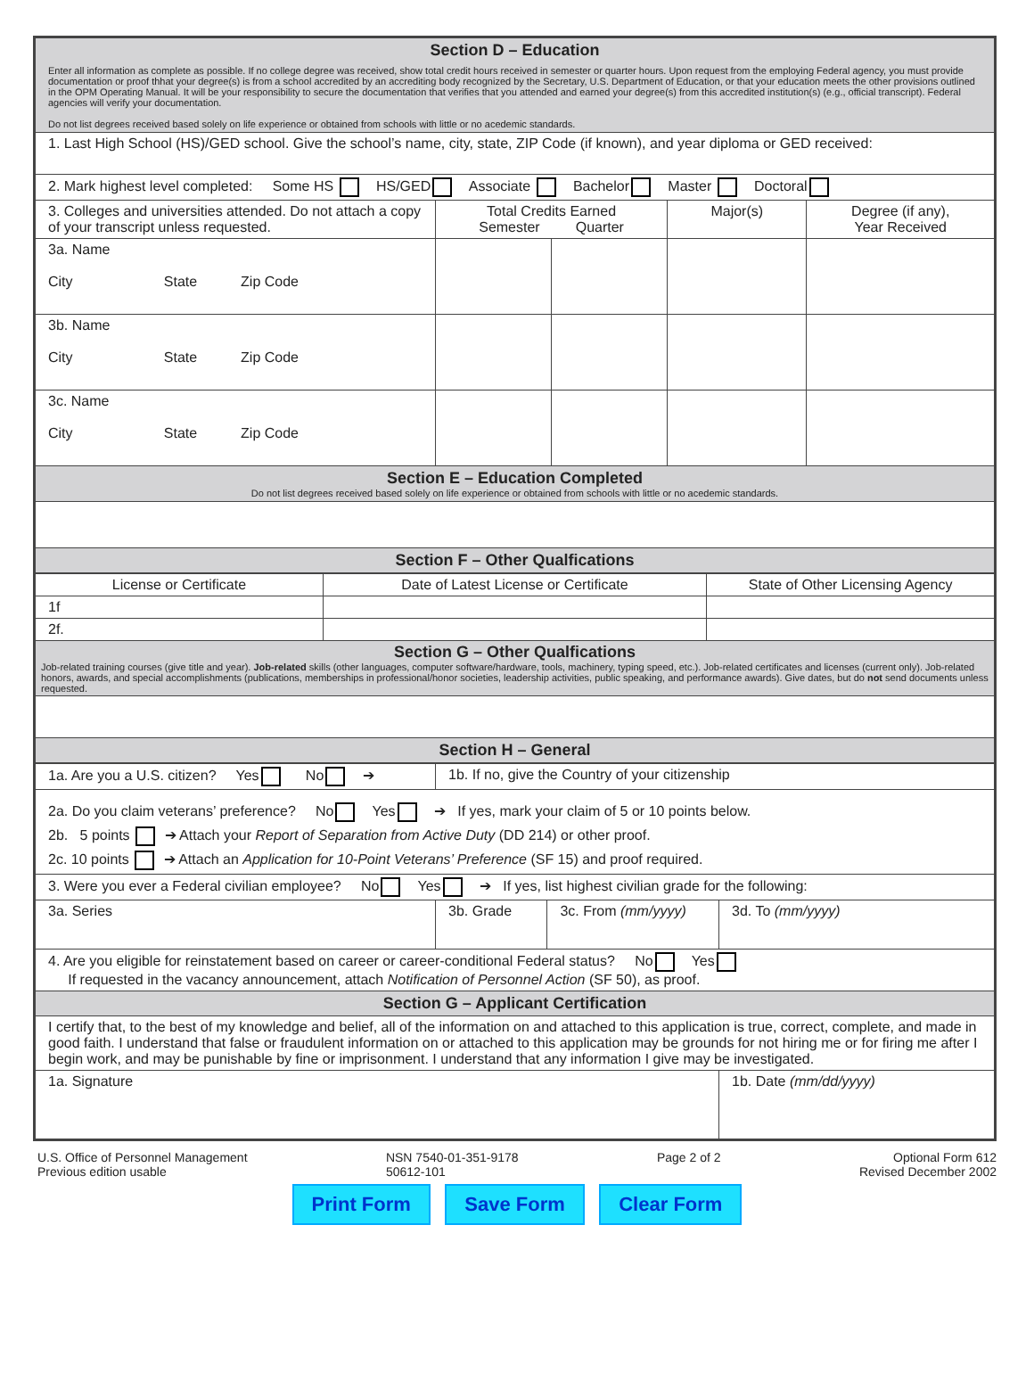| Section D – Education Enter all information as complete as possible. If no college degree was received, show total credit hours received in semester or quarter hours. Upon request from the employing Federal agency, you must provide documentation or proof thhat your degree(s) is from a school accredited by an accrediting body recognized by the Secretary, U.S. Department of Education, or that your education meets the other provisions outlined in the OPM Operating Manual. It will be your responsibility to secure the documentation that verifies that you attended and earned your degree(s) from this accredited institution(s) (e.g., official transcript). Federal agencies will verify your documentation. Do not list degrees received based solely on life experience or obtained from schools with little or no acedemic standards. | | | | |
| 1. Last High School (HS)/GED school. Give the school’s name, city, state, ZIP Code (if known), and year diploma or GED received: | | | | |
| 2. Mark highest level completed: Some HS HS/GED Associate Bachelor Master Doctoral | | | | |
| 3. Colleges and universities attended. Do not attach a copy of your transcript unless requested. | Total Credits Earned Semester Quarter | | Major(s) | Degree (if any), Year Received |
| 3a. Name City State Zip Code | | | | |
| 3b. Name City State Zip Code | | | | |
| 3c. Name City State Zip Code | | | | |
| Section E – Education Completed Do not list degrees received based solely on life experience or obtained from schools with little or no acedemic standards. | | | | |
| Section F – Other Qualfications | | | | |
| License or Certificate | Date of Latest License or Certificate | State of Other Licensing Agency |
| 1f | | |
| 2f. | | |
| Section G – Other Qualfications Job-related training courses (give title and year). Job-related skills (other languages, computer software/hardware, tools, machinery, typing speed, etc.). Job-related certificates and licenses (current only). Job-related honors, awards, and special accomplishments (publications, memberships in professional/honor societies, leadership activities, public speaking, and performance awards). Give dates, but do not send documents unless requested. | | |
| Section H – General | | |
| 1a. Are you a U.S. citizen? Yes No ➔ | 1b. If no, give the Country of your citizenship | | |
| 2a. Do you claim veterans’ preference? No Yes ➔ If yes, mark your claim of 5 or 10 points below. 2b. 5 points ➔ Attach your Report of Separation from Active Duty (DD 214) or other proof. 2c. 10 points ➔ Attach an Application for 10-Point Veterans’ Preference (SF 15) and proof required. | | | |
| 3. Were you ever a Federal civilian employee? No Yes ➔ If yes, list highest civilian grade for the following: | | | |
| 3a. Series | 3b. Grade | 3c. From (mm/yyyy) | 3d. To (mm/yyyy) |
| 4. Are you eligible for reinstatement based on career or career-conditional Federal status? No Yes If requested in the vacancy announcement, attach Notification of Personnel Action (SF 50), as proof. | | | |
| Section G – Applicant Certification | | | |
| I certify that, to the best of my knowledge and belief, all of the information on and attached to this application is true, correct, complete, and made in good faith. I understand that false or fraudulent information on or attached to this application may be grounds for not hiring me or for firing me after I begin work, and may be punishable by fine or imprisonment. I understand that any information I give may be investigated. | | | |
| 1a. Signature | | | 1b. Date (mm/dd/yyyy) |
U.S. Office of Personnel Management
Previous edition usable
NSN 7540-01-351-9178
50612-101
Page 2 of 2 Optional Form 612
Revised December 2002
Print Form Save Form Clear Form